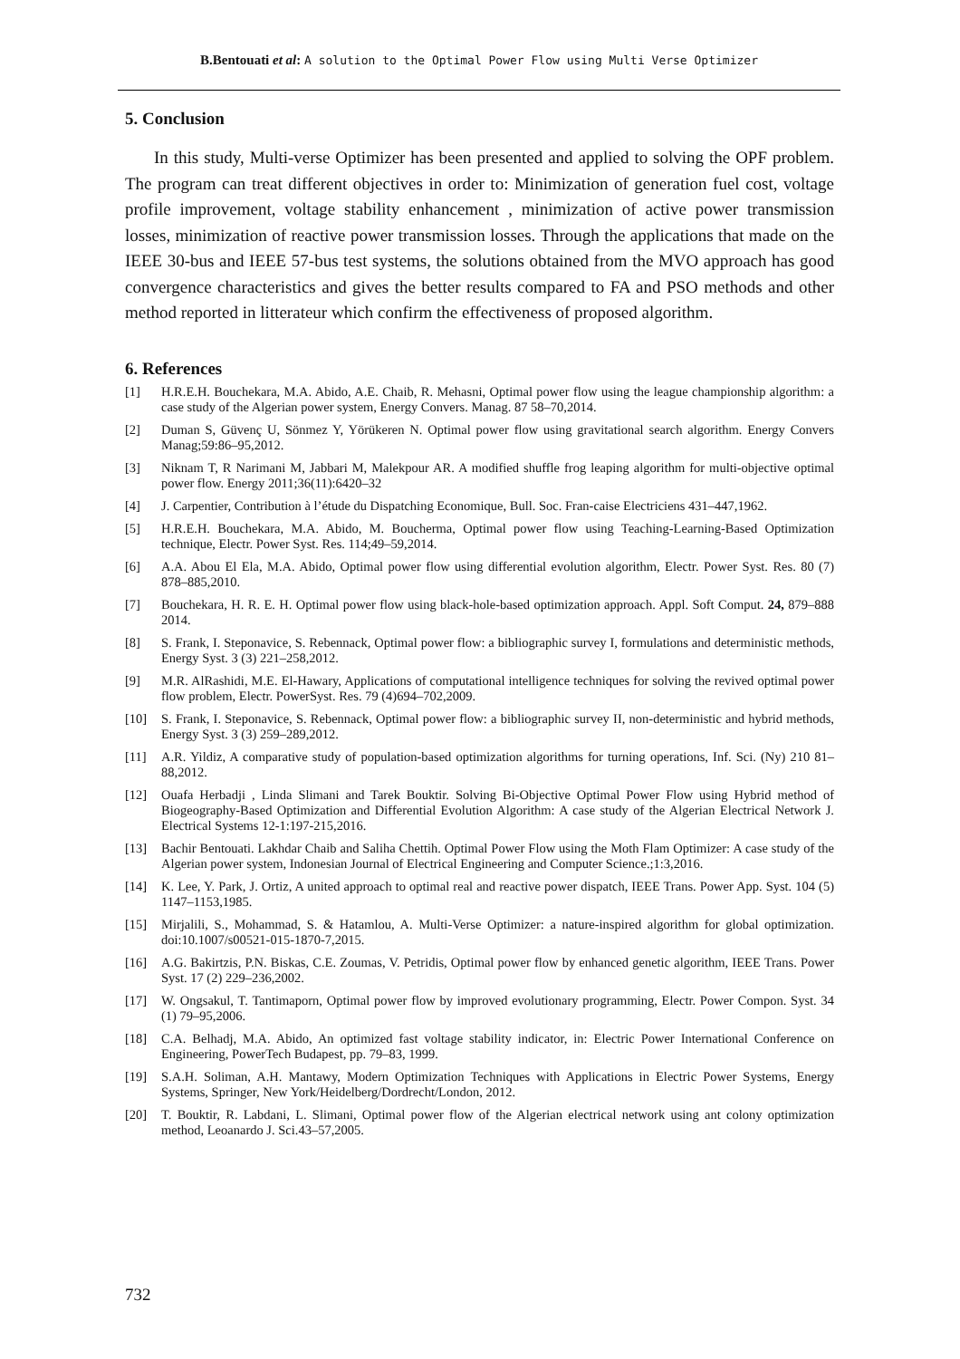B.Bentouati et al: A solution to the Optimal Power Flow using Multi Verse Optimizer
5. Conclusion
In this study, Multi-verse Optimizer has been presented and applied to solving the OPF problem. The program can treat different objectives in order to: Minimization of generation fuel cost, voltage profile improvement, voltage stability enhancement , minimization of active power transmission losses, minimization of reactive power transmission losses. Through the applications that made on the IEEE 30-bus and IEEE 57-bus test systems, the solutions obtained from the MVO approach has good convergence characteristics and gives the better results compared to FA and PSO methods and other method reported in litterateur which confirm the effectiveness of proposed algorithm.
6. References
[1] H.R.E.H. Bouchekara, M.A. Abido, A.E. Chaib, R. Mehasni, Optimal power flow using the league championship algorithm: a case study of the Algerian power system, Energy Convers. Manag. 87 58–70,2014.
[2] Duman S, Güvenç U, Sönmez Y, Yörükeren N. Optimal power flow using gravitational search algorithm. Energy Convers Manag;59:86–95,2012.
[3] Niknam T, R Narimani M, Jabbari M, Malekpour AR. A modified shuffle frog leaping algorithm for multi-objective optimal power flow. Energy 2011;36(11):6420–32
[4] J. Carpentier, Contribution à l’étude du Dispatching Economique, Bull. Soc. Fran-caise Electriciens 431–447,1962.
[5] H.R.E.H. Bouchekara, M.A. Abido, M. Boucherma, Optimal power flow using Teaching-Learning-Based Optimization technique, Electr. Power Syst. Res. 114;49–59,2014.
[6] A.A. Abou El Ela, M.A. Abido, Optimal power flow using differential evolution algorithm, Electr. Power Syst. Res. 80 (7) 878–885,2010.
[7] Bouchekara, H. R. E. H. Optimal power flow using black-hole-based optimization approach. Appl. Soft Comput. 24, 879–888 2014.
[8] S. Frank, I. Steponavice, S. Rebennack, Optimal power flow: a bibliographic survey I, formulations and deterministic methods, Energy Syst. 3 (3) 221–258,2012.
[9] M.R. AlRashidi, M.E. El-Hawary, Applications of computational intelligence techniques for solving the revived optimal power flow problem, Electr. PowerSyst. Res. 79 (4)694–702,2009.
[10] S. Frank, I. Steponavice, S. Rebennack, Optimal power flow: a bibliographic survey II, non-deterministic and hybrid methods, Energy Syst. 3 (3) 259–289,2012.
[11] A.R. Yildiz, A comparative study of population-based optimization algorithms for turning operations, Inf. Sci. (Ny) 210 81–88,2012.
[12] Ouafa Herbadji , Linda Slimani and Tarek Bouktir. Solving Bi-Objective Optimal Power Flow using Hybrid method of Biogeography-Based Optimization and Differential Evolution Algorithm: A case study of the Algerian Electrical Network J. Electrical Systems 12-1:197-215,2016.
[13] Bachir Bentouati. Lakhdar Chaib and Saliha Chettih. Optimal Power Flow using the Moth Flam Optimizer: A case study of the Algerian power system, Indonesian Journal of Electrical Engineering and Computer Science.;1:3,2016.
[14] K. Lee, Y. Park, J. Ortiz, A united approach to optimal real and reactive power dispatch, IEEE Trans. Power App. Syst. 104 (5) 1147–1153,1985.
[15] Mirjalili, S., Mohammad, S. & Hatamlou, A. Multi-Verse Optimizer: a nature-inspired algorithm for global optimization. doi:10.1007/s00521-015-1870-7,2015.
[16] A.G. Bakirtzis, P.N. Biskas, C.E. Zoumas, V. Petridis, Optimal power flow by enhanced genetic algorithm, IEEE Trans. Power Syst. 17 (2) 229–236,2002.
[17] W. Ongsakul, T. Tantimaporn, Optimal power flow by improved evolutionary programming, Electr. Power Compon. Syst. 34 (1) 79–95,2006.
[18] C.A. Belhadj, M.A. Abido, An optimized fast voltage stability indicator, in: Electric Power International Conference on Engineering, PowerTech Budapest, pp. 79–83, 1999.
[19] S.A.H. Soliman, A.H. Mantawy, Modern Optimization Techniques with Applications in Electric Power Systems, Energy Systems, Springer, New York/Heidelberg/Dordrecht/London, 2012.
[20] T. Bouktir, R. Labdani, L. Slimani, Optimal power flow of the Algerian electrical network using ant colony optimization method, Leoanardo J. Sci.43–57,2005.
732